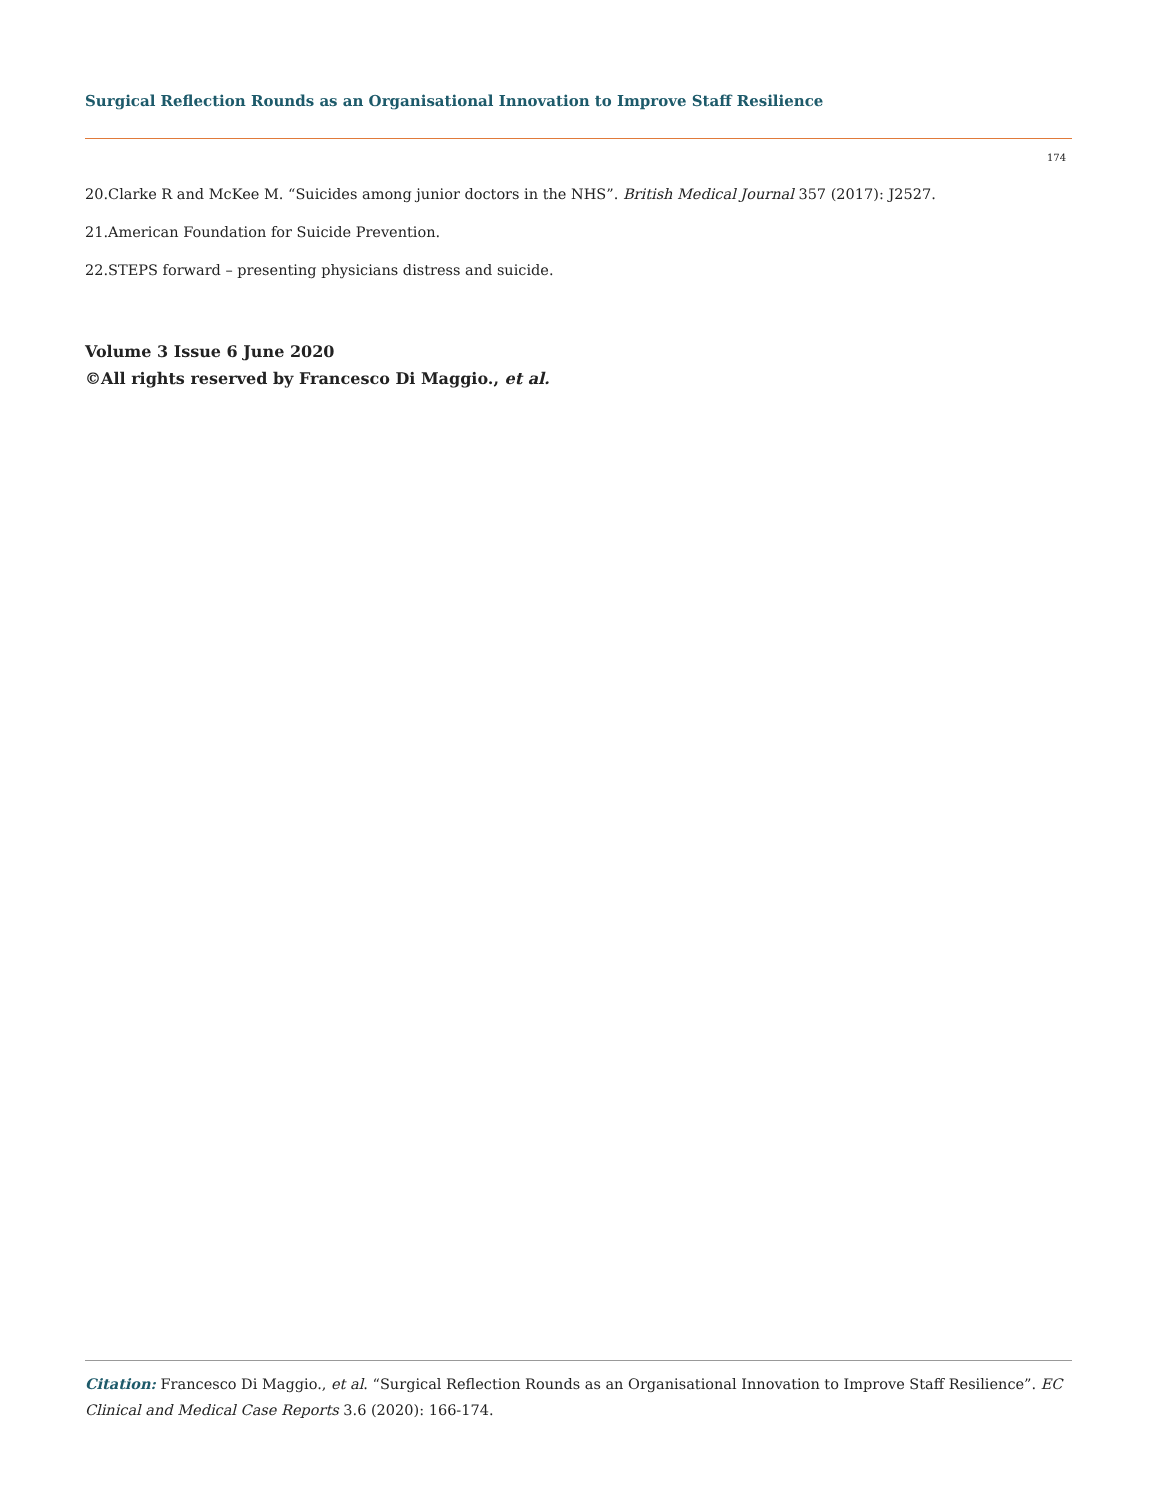Surgical Reflection Rounds as an Organisational Innovation to Improve Staff Resilience
174
20.Clarke R and McKee M. “Suicides among junior doctors in the NHS”. British Medical Journal 357 (2017): J2527.
21.American Foundation for Suicide Prevention.
22.STEPS forward – presenting physicians distress and suicide.
Volume 3 Issue 6 June 2020
©All rights reserved by Francesco Di Maggio., et al.
Citation: Francesco Di Maggio., et al. “Surgical Reflection Rounds as an Organisational Innovation to Improve Staff Resilience”. EC Clinical and Medical Case Reports 3.6 (2020): 166-174.